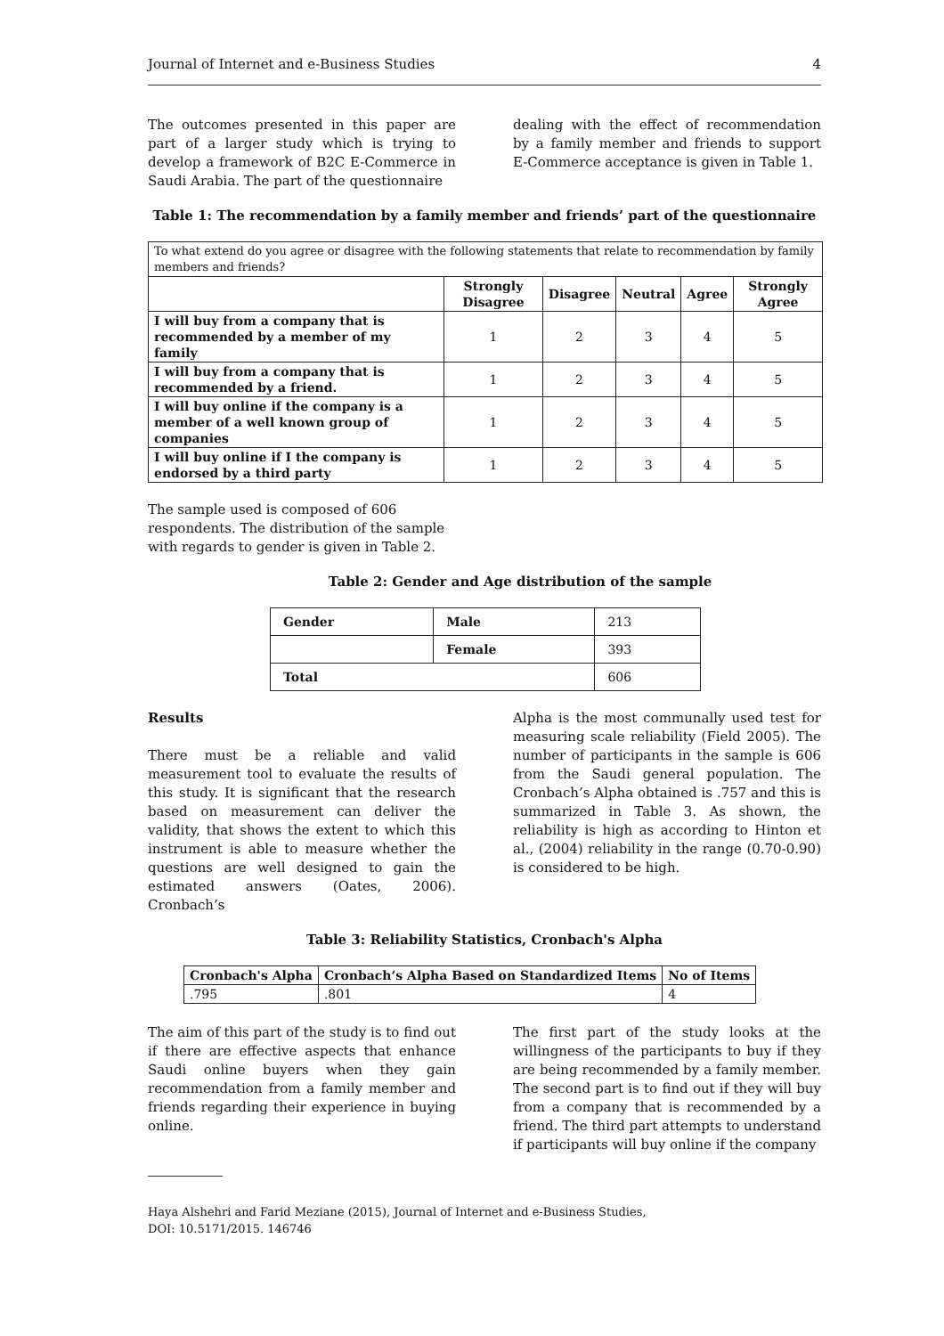Journal of Internet and e-Business Studies 4
The outcomes presented in this paper are part of a larger study which is trying to develop a framework of B2C E-Commerce in Saudi Arabia. The part of the questionnaire
dealing with the effect of recommendation by a family member and friends to support E-Commerce acceptance is given in Table 1.
Table 1: The recommendation by a family member and friends’ part of the questionnaire
| To what extend do you agree or disagree with the following statements that relate to recommendation by family members and friends? | | | | | |
| | Strongly Disagree | Disagree | Neutral | Agree | Strongly Agree |
| I will buy from a company that is recommended by a member of my family | 1 | 2 | 3 | 4 | 5 |
| I will buy from a company that is recommended by a friend. | 1 | 2 | 3 | 4 | 5 |
| I will buy online if the company is a member of a well known group of companies | 1 | 2 | 3 | 4 | 5 |
| I will buy online if I the company is endorsed by a third party | 1 | 2 | 3 | 4 | 5 |
The sample used is composed of 606 respondents. The distribution of the sample with regards to gender is given in Table 2.
Table 2: Gender and Age distribution of the sample
| Gender | Male | 213 |
| | Female | 393 |
| Total | | 606 |
Results
There must be a reliable and valid measurement tool to evaluate the results of this study. It is significant that the research based on measurement can deliver the validity, that shows the extent to which this instrument is able to measure whether the questions are well designed to gain the estimated answers (Oates, 2006). Cronbach’s
Alpha is the most communally used test for measuring scale reliability (Field 2005). The number of participants in the sample is 606 from the Saudi general population. The Cronbach’s Alpha obtained is .757 and this is summarized in Table 3. As shown, the reliability is high as according to Hinton et al., (2004) reliability in the range (0.70-0.90) is considered to be high.
Table 3: Reliability Statistics, Cronbach's Alpha
| Cronbach's Alpha | Cronbach’s Alpha Based on Standardized Items | No of Items |
| --- | --- | --- |
| .795 | .801 | 4 |
The aim of this part of the study is to find out if there are effective aspects that enhance Saudi online buyers when they gain recommendation from a family member and friends regarding their experience in buying online.
The first part of the study looks at the willingness of the participants to buy if they are being recommended by a family member. The second part is to find out if they will buy from a company that is recommended by a friend. The third part attempts to understand if participants will buy online if the company
Haya Alshehri and Farid Meziane (2015), Journal of Internet and e-Business Studies,
DOI: 10.5171/2015. 146746